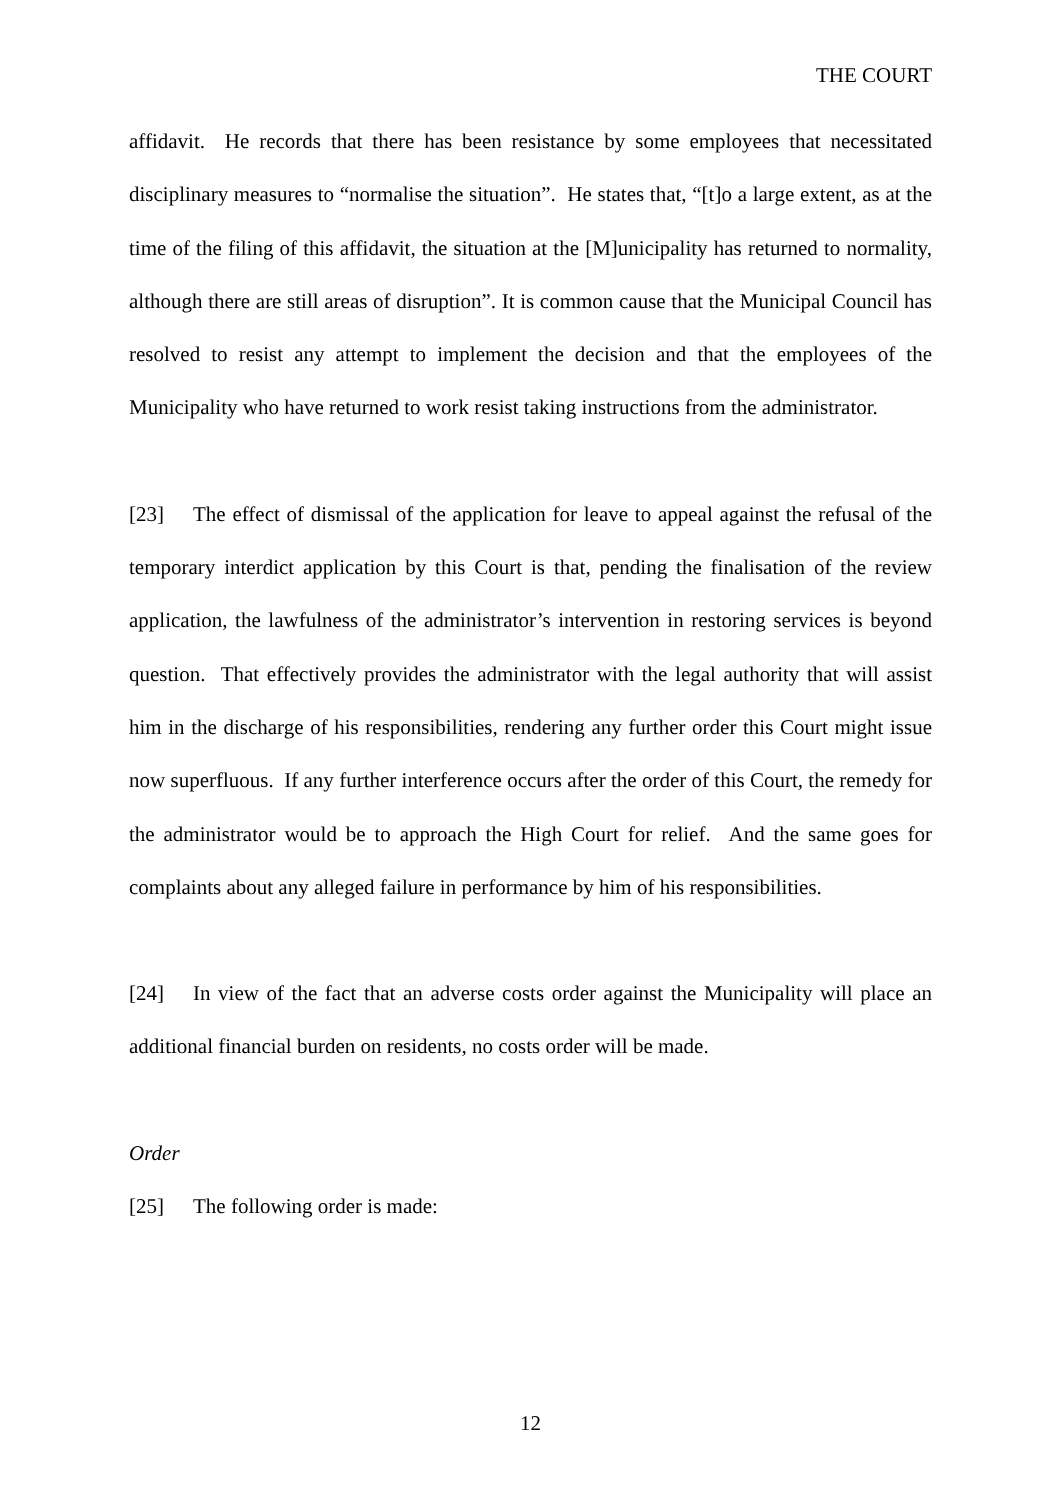THE COURT
affidavit. He records that there has been resistance by some employees that necessitated disciplinary measures to “normalise the situation”. He states that, “[t]o a large extent, as at the time of the filing of this affidavit, the situation at the [M]unicipality has returned to normality, although there are still areas of disruption”. It is common cause that the Municipal Council has resolved to resist any attempt to implement the decision and that the employees of the Municipality who have returned to work resist taking instructions from the administrator.
[23] The effect of dismissal of the application for leave to appeal against the refusal of the temporary interdict application by this Court is that, pending the finalisation of the review application, the lawfulness of the administrator’s intervention in restoring services is beyond question. That effectively provides the administrator with the legal authority that will assist him in the discharge of his responsibilities, rendering any further order this Court might issue now superfluous. If any further interference occurs after the order of this Court, the remedy for the administrator would be to approach the High Court for relief. And the same goes for complaints about any alleged failure in performance by him of his responsibilities.
[24] In view of the fact that an adverse costs order against the Municipality will place an additional financial burden on residents, no costs order will be made.
Order
[25] The following order is made:
12